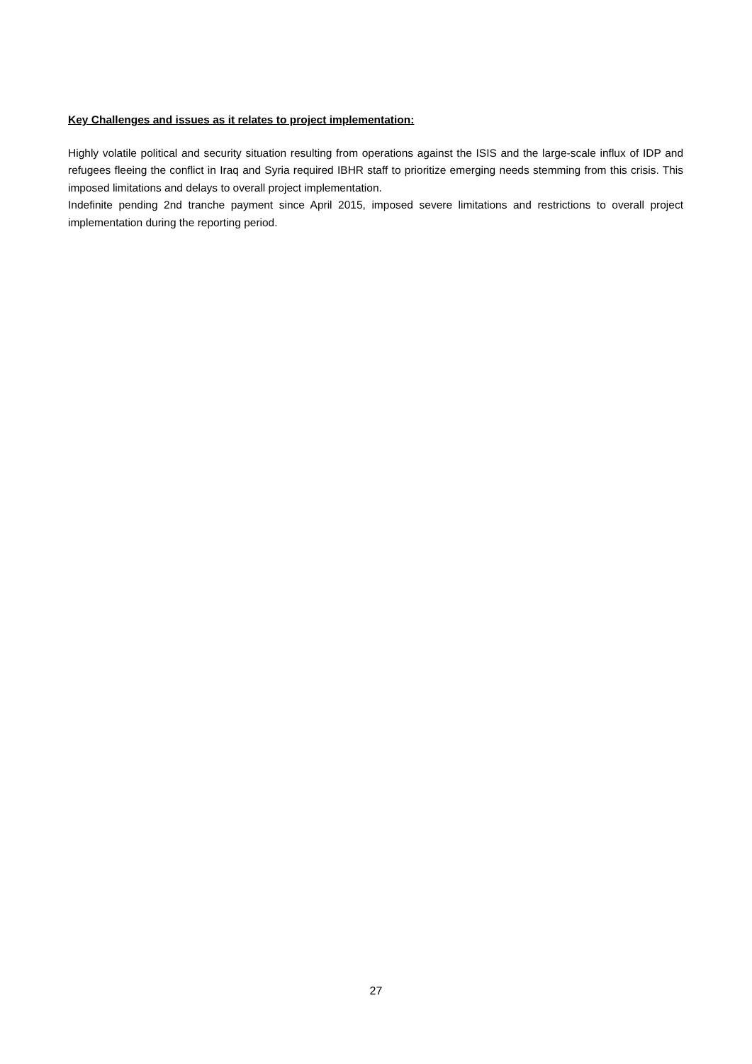Key Challenges and issues as it relates to project implementation:
Highly volatile political and security situation resulting from operations against the ISIS and the large-scale influx of IDP and refugees fleeing the conflict in Iraq and Syria required IBHR staff to prioritize emerging needs stemming from this crisis. This imposed limitations and delays to overall project implementation.
Indefinite pending 2nd tranche payment since April 2015, imposed severe limitations and restrictions to overall project implementation during the reporting period.
27